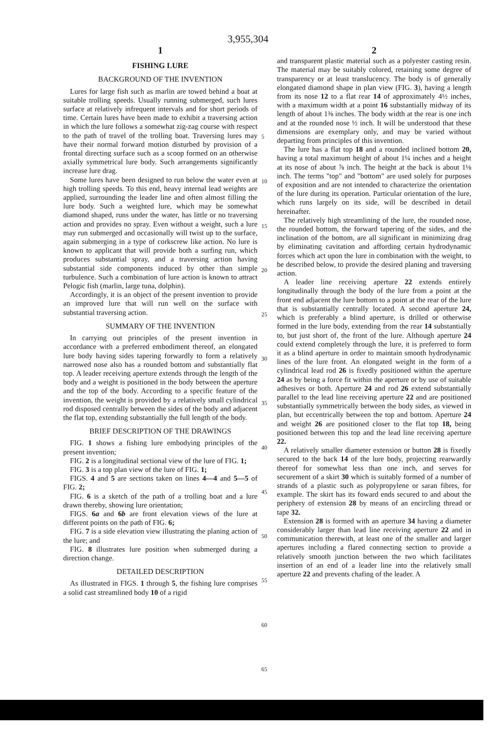3,955,304
1
FISHING LURE
BACKGROUND OF THE INVENTION
Lures for large fish such as marlin are towed behind a boat at suitable trolling speeds. Usually running submerged, such lures surface at relatively infrequent intervals and for short periods of time. Certain lures have been made to exhibit a traversing action in which the lure follows a somewhat zig-zag course with respect to the path of travel of the trolling boat. Traversing lures may have their normal forward motion disturbed by provision of a frontal directing surface such as a scoop formed on an otherwise axially symmetrical lure body. Such arrangements significantly increase lure drag.
Some lures have been designed to run below the water even at high trolling speeds. To this end, heavy internal lead weights are applied, surrounding the leader line and often almost filling the lure body. Such a weighted lure, which may be somewhat diamond shaped, runs under the water, has little or no traversing action and provides no spray. Even without a weight, such a lure may run submerged and occasionally will twist up to the surface, again submerging in a type of corkscrew like action. No lure is known to applicant that will provide both a surfing run, which produces substantial spray, and a traversing action having substantial side components induced by other than simple turbulence. Such a combination of lure action is known to attract Pelogic fish (marlin, large tuna, dolphin).
Accordingly, it is an object of the present invention to provide an improved lure that will run well on the surface with substantial traversing action.
SUMMARY OF THE INVENTION
In carrying out principles of the present invention in accordance with a preferred embodiment thereof, an elongated lure body having sides tapering forwardly to form a relatively narrowed nose also has a rounded bottom and substantially flat top. A leader receiving aperture extends through the length of the body and a weight is positioned in the body between the aperture and the top of the body. According to a specific feature of the invention, the weight is provided by a relatively small cylindrical rod disposed centrally between the sides of the body and adjacent the flat top, extending substantially the full length of the body.
BRIEF DESCRIPTION OF THE DRAWINGS
FIG. 1 shows a fishing lure embodying principles of the present invention;
FIG. 2 is a longitudinal sectional view of the lure of FIG. 1;
FIG. 3 is a top plan view of the lure of FIG. 1;
FIGS. 4 and 5 are sections taken on lines 4—4 and 5—5 of FIG. 2;
FIG. 6 is a sketch of the path of a trolling boat and a lure drawn thereby, showing lure orientation;
FIGS. 6a and 6b are front elevation views of the lure at different points on the path of FIG. 6;
FIG. 7 is a side elevation view illustrating the planing action of the lure; and
FIG. 8 illustrates lure position when submerged during a direction change.
DETAILED DESCRIPTION
As illustrated in FIGS. 1 through 5, the fishing lure comprises a solid cast streamlined body 10 of a rigid
5
10
15
20
25
30
35
40
45
50
55
60
65
2
and transparent plastic material such as a polyester casting resin. The material may be suitably colored, retaining some degree of transparency or at least translucency. The body is of generally elongated diamond shape in plan view (FIG. 3), having a length from its nose 12 to a flat rear 14 of approximately 4½ inches, with a maximum width at a point 16 substantially midway of its length of about 1⅜ inches. The body width at the rear is one inch and at the rounded nose ½ inch. It will be understood that these dimensions are exemplary only, and may be varied without departing from principles of this invention.
The lure has a flat top 18 and a rounded inclined bottom 20, having a total maximum height of about 1¼ inches and a height at its nose of about ⅞ inch. The height at the back is about 1⅛ inch. The terms "top" and "bottom" are used solely for purposes of exposition and are not intended to characterize the orientation of the lure during its operation. Particular orientation of the lure, which runs largely on its side, will be described in detail hereinafter.
The relatively high streamlining of the lure, the rounded nose, the rounded bottom, the forward tapering of the sides, and the inclination of the bottom, are all significant in minimizing drag by eliminating cavitation and affording certain hydrodynamic forces which act upon the lure in combination with the weight, to be described below, to provide the desired planing and traversing action.
A leader line receiving aperture 22 extends entirely longitudinally through the body of the lure from a point at the front end adjacent the lure bottom to a point at the rear of the lure that is substantially centrally located. A second aperture 24, which is preferably a blind aperture, is drilled or otherwise formed in the lure body, extending from the rear 14 substantially to, but just short of, the front of the lure. Although aperture 24 could extend completely through the lure, it is preferred to form it as a blind aperture in order to maintain smooth hydrodynamic lines of the lure front. An elongated weight in the form of a cylindrical lead rod 26 is fixedly positioned within the aperture 24 as by being a force fit within the aperture or by use of suitable adhesives or both. Aperture 24 and rod 26 extend substantially parallel to the lead line receiving aperture 22 and are positioned substantially symmetrically between the body sides, as viewed in plan, but eccentrically between the top and bottom. Aperture 24 and weight 26 are positioned closer to the flat top 18, being positioned between this top and the lead line receiving aperture 22.
A relatively smaller diameter extension or button 28 is fixedly secured to the back 14 of the lure body, projecting rearwardly thereof for somewhat less than one inch, and serves for securement of a skirt 30 which is suitably formed of a number of strands of a plastic such as polypropylene or saran fibres, for example. The skirt has its foward ends secured to and about the periphery of extension 28 by means of an encircling thread or tape 32.
Extension 28 is formed with an aperture 34 having a diameter considerably larger than lead line receiving aperture 22 and in communication therewith, at least one of the smaller and larger apertures including a flared connecting section to provide a relatively smooth junction between the two which facilitates insertion of an end of a leader line into the relatively small aperture 22 and prevents chafing of the leader. A